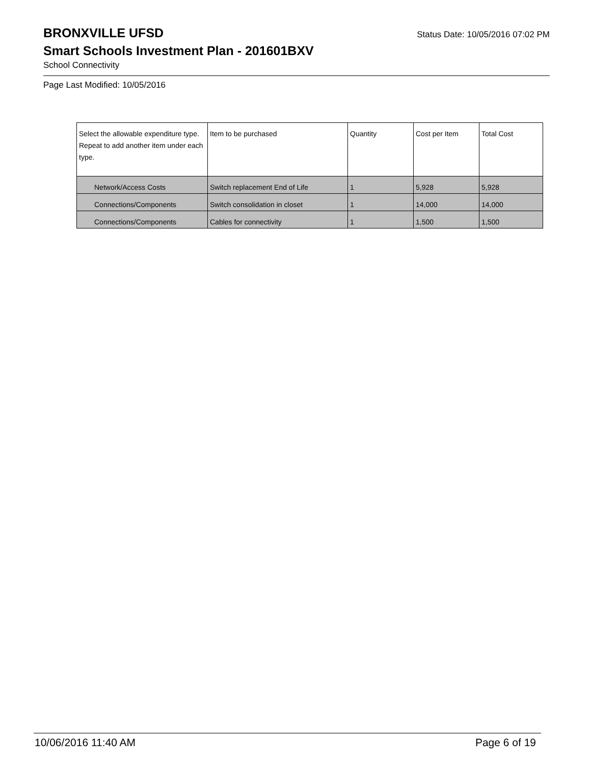BRONXVILLE UFSD
Status Date: 10/05/2016 07:02 PM
Smart Schools Investment Plan - 201601BXV
School Connectivity
Page Last Modified: 10/05/2016
| Select the allowable expenditure type. Repeat to add another item under each type. | Item to be purchased | Quantity | Cost per Item | Total Cost |
| --- | --- | --- | --- | --- |
| Network/Access Costs | Switch replacement End of Life | 1 | 5,928 | 5,928 |
| Connections/Components | Switch consolidation in closet | 1 | 14,000 | 14,000 |
| Connections/Components | Cables for connectivity | 1 | 1,500 | 1,500 |
10/06/2016 11:40 AM Page 6 of 19